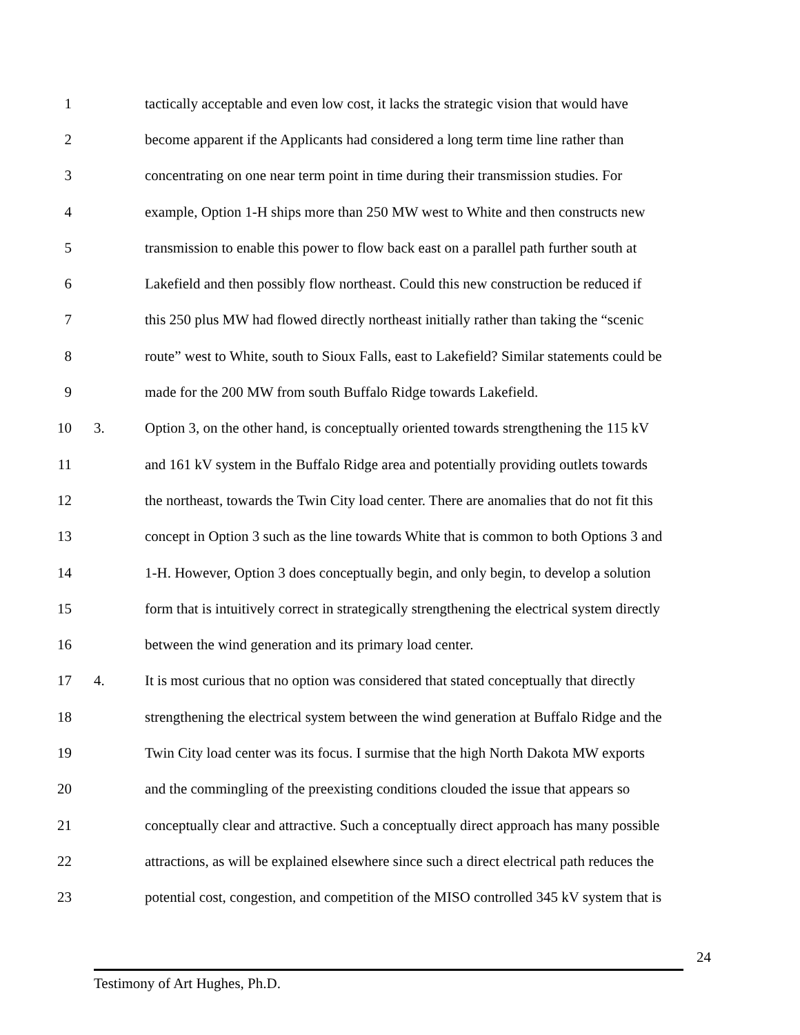1 tactically acceptable and even low cost, it lacks the strategic vision that would have
2 become apparent if the Applicants had considered a long term time line rather than
3 concentrating on one near term point in time during their transmission studies. For
4 example, Option 1-H ships more than 250 MW west to White and then constructs new
5 transmission to enable this power to flow back east on a parallel path further south at
6 Lakefield and then possibly flow northeast. Could this new construction be reduced if
7 this 250 plus MW had flowed directly northeast initially rather than taking the “scenic
8 route” west to White, south to Sioux Falls, east to Lakefield? Similar statements could be
9 made for the 200 MW from south Buffalo Ridge towards Lakefield.
10 3. Option 3, on the other hand, is conceptually oriented towards strengthening the 115 kV
11 and 161 kV system in the Buffalo Ridge area and potentially providing outlets towards
12 the northeast, towards the Twin City load center. There are anomalies that do not fit this
13 concept in Option 3 such as the line towards White that is common to both Options 3 and
14 1-H. However, Option 3 does conceptually begin, and only begin, to develop a solution
15 form that is intuitively correct in strategically strengthening the electrical system directly
16 between the wind generation and its primary load center.
17 4. It is most curious that no option was considered that stated conceptually that directly
18 strengthening the electrical system between the wind generation at Buffalo Ridge and the
19 Twin City load center was its focus. I surmise that the high North Dakota MW exports
20 and the commingling of the preexisting conditions clouded the issue that appears so
21 conceptually clear and attractive. Such a conceptually direct approach has many possible
22 attractions, as will be explained elsewhere since such a direct electrical path reduces the
23 potential cost, congestion, and competition of the MISO controlled 345 kV system that is
24
Testimony of Art Hughes, Ph.D.